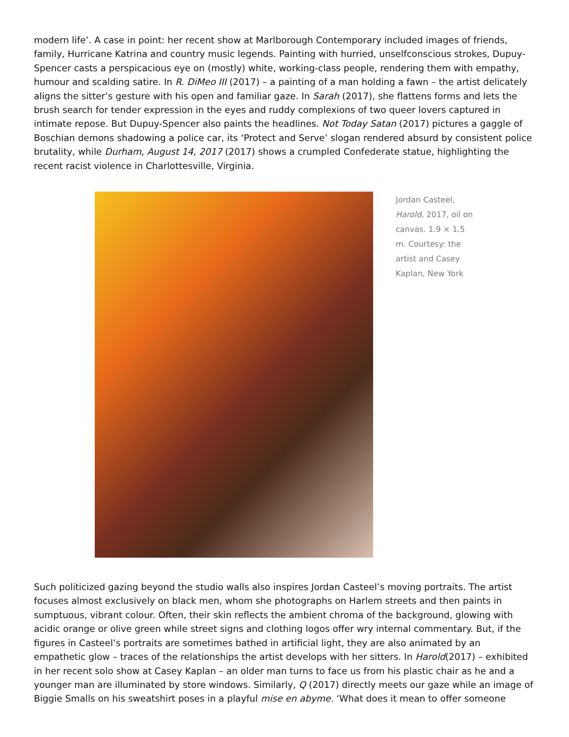modern life’. A case in point: her recent show at Marlborough Contemporary included images of friends, family, Hurricane Katrina and country music legends. Painting with hurried, unselfconscious strokes, Dupuy-Spencer casts a perspicacious eye on (mostly) white, working-class people, rendering them with empathy, humour and scalding satire. In R. DiMeo III (2017) – a painting of a man holding a fawn – the artist delicately aligns the sitter’s gesture with his open and familiar gaze. In Sarah (2017), she flattens forms and lets the brush search for tender expression in the eyes and ruddy complexions of two queer lovers captured in intimate repose. But Dupuy-Spencer also paints the headlines. Not Today Satan (2017) pictures a gaggle of Boschian demons shadowing a police car, its ‘Protect and Serve’ slogan rendered absurd by consistent police brutality, while Durham, August 14, 2017 (2017) shows a crumpled Confederate statue, highlighting the recent racist violence in Charlottesville, Virginia.
Jordan Casteel, Harold, 2017, oil on canvas. 1.9 × 1.5 m. Courtesy: the artist and Casey Kaplan, New York
Such politicized gazing beyond the studio walls also inspires Jordan Casteel’s moving portraits. The artist focuses almost exclusively on black men, whom she photographs on Harlem streets and then paints in sumptuous, vibrant colour. Often, their skin reflects the ambient chroma of the background, glowing with acidic orange or olive green while street signs and clothing logos offer wry internal commentary. But, if the figures in Casteel’s portraits are sometimes bathed in artificial light, they are also animated by an empathetic glow – traces of the relationships the artist develops with her sitters. In Harold(2017) – exhibited in her recent solo show at Casey Kaplan – an older man turns to face us from his plastic chair as he and a younger man are illuminated by store windows. Similarly, Q (2017) directly meets our gaze while an image of Biggie Smalls on his sweatshirt poses in a playful mise en abyme. ‘What does it mean to offer someone